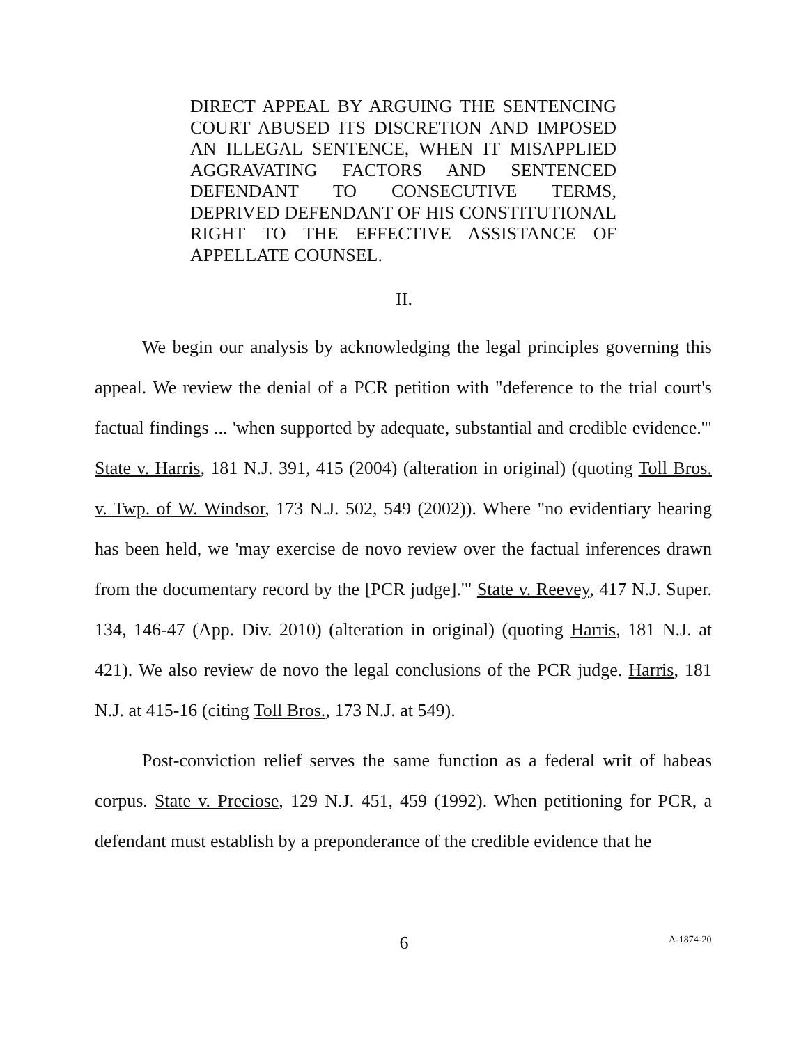DIRECT APPEAL BY ARGUING THE SENTENCING COURT ABUSED ITS DISCRETION AND IMPOSED AN ILLEGAL SENTENCE, WHEN IT MISAPPLIED AGGRAVATING FACTORS AND SENTENCED DEFENDANT TO CONSECUTIVE TERMS, DEPRIVED DEFENDANT OF HIS CONSTITUTIONAL RIGHT TO THE EFFECTIVE ASSISTANCE OF APPELLATE COUNSEL.
II.
We begin our analysis by acknowledging the legal principles governing this appeal. We review the denial of a PCR petition with "deference to the trial court's factual findings ... 'when supported by adequate, substantial and credible evidence.'" State v. Harris, 181 N.J. 391, 415 (2004) (alteration in original) (quoting Toll Bros. v. Twp. of W. Windsor, 173 N.J. 502, 549 (2002)). Where "no evidentiary hearing has been held, we 'may exercise de novo review over the factual inferences drawn from the documentary record by the [PCR judge].'" State v. Reevey, 417 N.J. Super. 134, 146-47 (App. Div. 2010) (alteration in original) (quoting Harris, 181 N.J. at 421). We also review de novo the legal conclusions of the PCR judge. Harris, 181 N.J. at 415-16 (citing Toll Bros., 173 N.J. at 549).
Post-conviction relief serves the same function as a federal writ of habeas corpus. State v. Preciose, 129 N.J. 451, 459 (1992). When petitioning for PCR, a defendant must establish by a preponderance of the credible evidence that he
6 A-1874-20